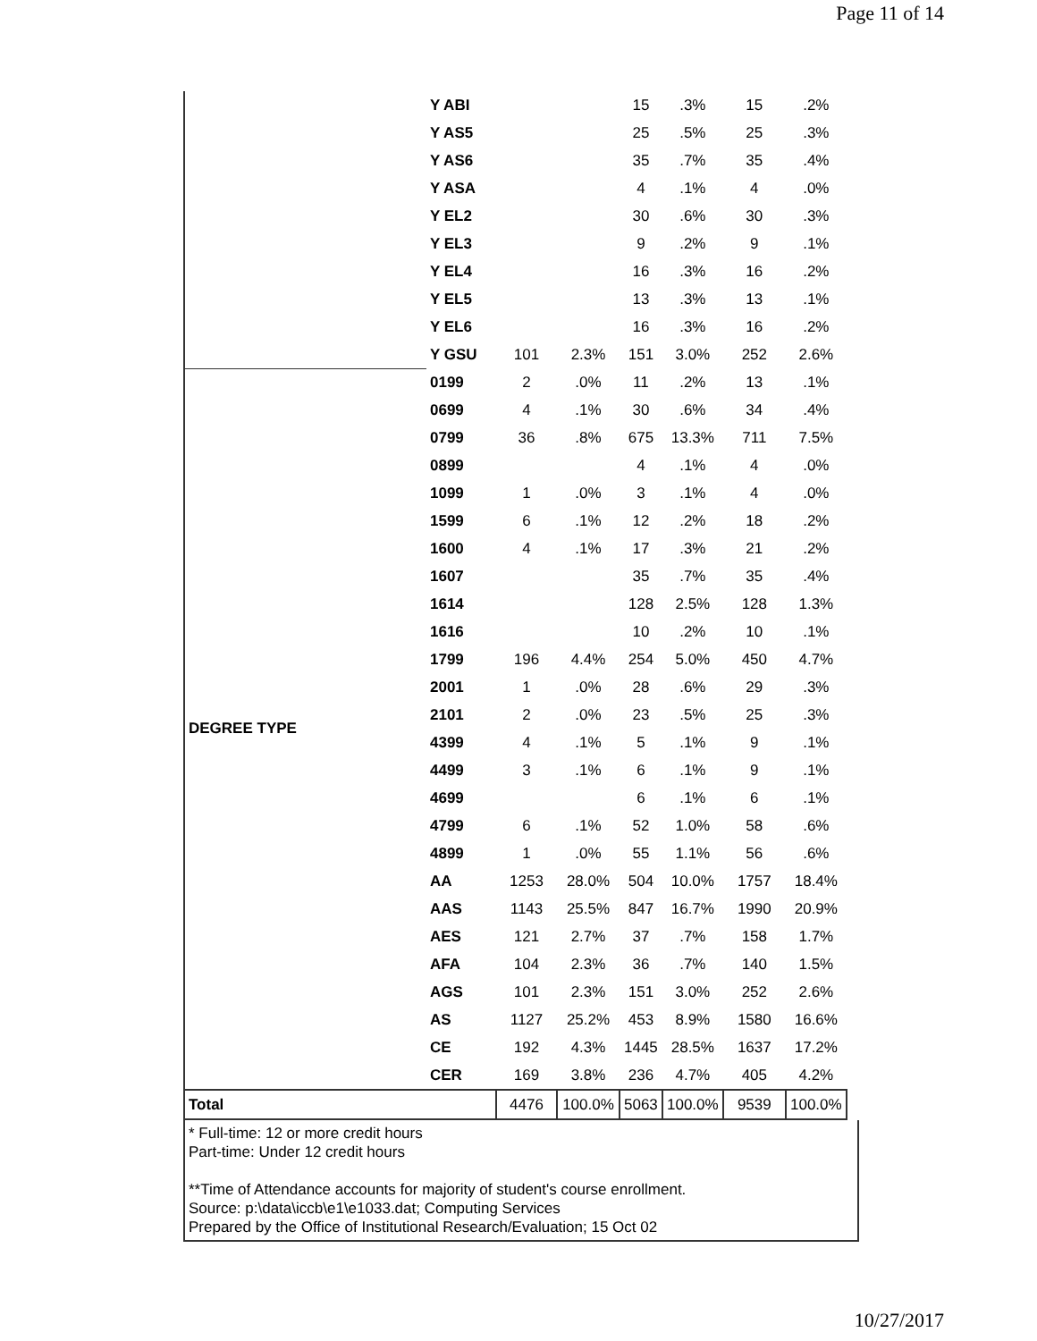Page 11 of 14
| | Y ABI | | | 15 | .3% | 15 | .2% |
| | Y AS5 | | | 25 | .5% | 25 | .3% |
| | Y AS6 | | | 35 | .7% | 35 | .4% |
| | Y ASA | | | 4 | .1% | 4 | .0% |
| | Y EL2 | | | 30 | .6% | 30 | .3% |
| | Y EL3 | | | 9 | .2% | 9 | .1% |
| | Y EL4 | | | 16 | .3% | 16 | .2% |
| | Y EL5 | | | 13 | .3% | 13 | .1% |
| | Y EL6 | | | 16 | .3% | 16 | .2% |
| | Y GSU | 101 | 2.3% | 151 | 3.0% | 252 | 2.6% |
| DEGREE TYPE | 0199 | 2 | .0% | 11 | .2% | 13 | .1% |
| | 0699 | 4 | .1% | 30 | .6% | 34 | .4% |
| | 0799 | 36 | .8% | 675 | 13.3% | 711 | 7.5% |
| | 0899 | | | 4 | .1% | 4 | .0% |
| | 1099 | 1 | .0% | 3 | .1% | 4 | .0% |
| | 1599 | 6 | .1% | 12 | .2% | 18 | .2% |
| | 1600 | 4 | .1% | 17 | .3% | 21 | .2% |
| | 1607 | | | 35 | .7% | 35 | .4% |
| | 1614 | | | 128 | 2.5% | 128 | 1.3% |
| | 1616 | | | 10 | .2% | 10 | .1% |
| | 1799 | 196 | 4.4% | 254 | 5.0% | 450 | 4.7% |
| | 2001 | 1 | .0% | 28 | .6% | 29 | .3% |
| | 2101 | 2 | .0% | 23 | .5% | 25 | .3% |
| | 4399 | 4 | .1% | 5 | .1% | 9 | .1% |
| | 4499 | 3 | .1% | 6 | .1% | 9 | .1% |
| | 4699 | | | 6 | .1% | 6 | .1% |
| | 4799 | 6 | .1% | 52 | 1.0% | 58 | .6% |
| | 4899 | 1 | .0% | 55 | 1.1% | 56 | .6% |
| | AA | 1253 | 28.0% | 504 | 10.0% | 1757 | 18.4% |
| | AAS | 1143 | 25.5% | 847 | 16.7% | 1990 | 20.9% |
| | AES | 121 | 2.7% | 37 | .7% | 158 | 1.7% |
| | AFA | 104 | 2.3% | 36 | .7% | 140 | 1.5% |
| | AGS | 101 | 2.3% | 151 | 3.0% | 252 | 2.6% |
| | AS | 1127 | 25.2% | 453 | 8.9% | 1580 | 16.6% |
| | CE | 192 | 4.3% | 1445 | 28.5% | 1637 | 17.2% |
| | CER | 169 | 3.8% | 236 | 4.7% | 405 | 4.2% |
| Total | | 4476 | 100.0% | 5063 | 100.0% | 9539 | 100.0% |
* Full-time: 12 or more credit hours
Part-time: Under 12 credit hours
**Time of Attendance accounts for majority of student's course enrollment.
Source: p:\data\iccb\e1\e1033.dat; Computing Services
Prepared by the Office of Institutional Research/Evaluation; 15 Oct 02
10/27/2017